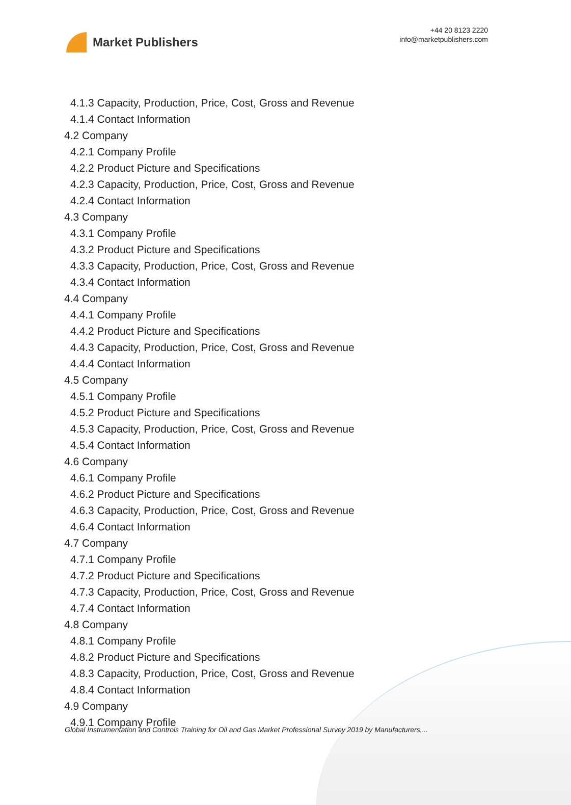Market Publishers
+44 20 8123 2220
info@marketpublishers.com
4.1.3 Capacity, Production, Price, Cost, Gross and Revenue
4.1.4 Contact Information
4.2 Company
4.2.1 Company Profile
4.2.2 Product Picture and Specifications
4.2.3 Capacity, Production, Price, Cost, Gross and Revenue
4.2.4 Contact Information
4.3 Company
4.3.1 Company Profile
4.3.2 Product Picture and Specifications
4.3.3 Capacity, Production, Price, Cost, Gross and Revenue
4.3.4 Contact Information
4.4 Company
4.4.1 Company Profile
4.4.2 Product Picture and Specifications
4.4.3 Capacity, Production, Price, Cost, Gross and Revenue
4.4.4 Contact Information
4.5 Company
4.5.1 Company Profile
4.5.2 Product Picture and Specifications
4.5.3 Capacity, Production, Price, Cost, Gross and Revenue
4.5.4 Contact Information
4.6 Company
4.6.1 Company Profile
4.6.2 Product Picture and Specifications
4.6.3 Capacity, Production, Price, Cost, Gross and Revenue
4.6.4 Contact Information
4.7 Company
4.7.1 Company Profile
4.7.2 Product Picture and Specifications
4.7.3 Capacity, Production, Price, Cost, Gross and Revenue
4.7.4 Contact Information
4.8 Company
4.8.1 Company Profile
4.8.2 Product Picture and Specifications
4.8.3 Capacity, Production, Price, Cost, Gross and Revenue
4.8.4 Contact Information
4.9 Company
4.9.1 Company Profile
Global Instrumentation and Controls Training for Oil and Gas Market Professional Survey 2019 by Manufacturers,...